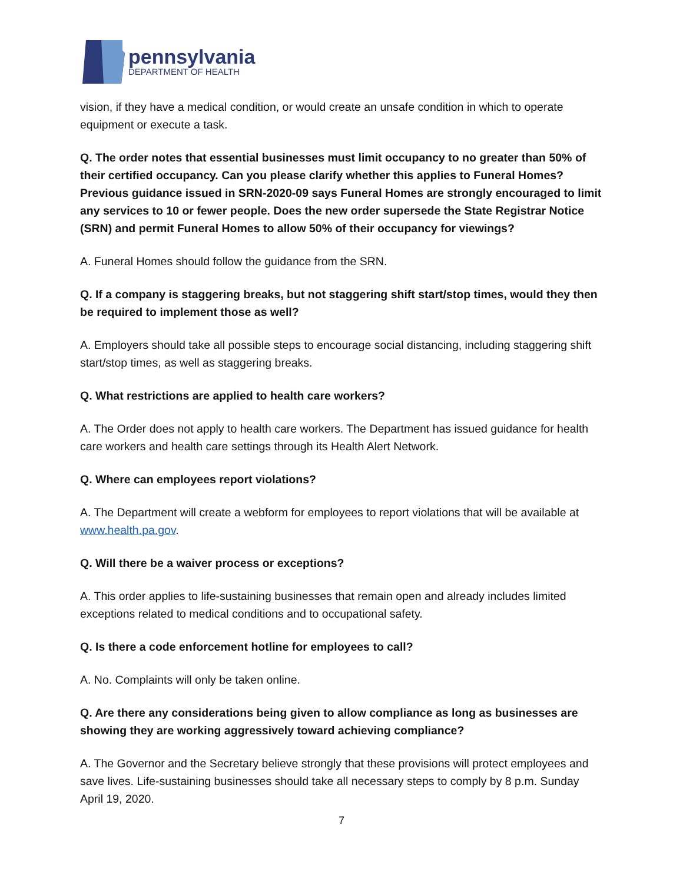pennsylvania
DEPARTMENT OF HEALTH
vision, if they have a medical condition, or would create an unsafe condition in which to operate equipment or execute a task.
Q. The order notes that essential businesses must limit occupancy to no greater than 50% of their certified occupancy. Can you please clarify whether this applies to Funeral Homes? Previous guidance issued in SRN-2020-09 says Funeral Homes are strongly encouraged to limit any services to 10 or fewer people. Does the new order supersede the State Registrar Notice (SRN) and permit Funeral Homes to allow 50% of their occupancy for viewings?
A. Funeral Homes should follow the guidance from the SRN.
Q. If a company is staggering breaks, but not staggering shift start/stop times, would they then be required to implement those as well?
A. Employers should take all possible steps to encourage social distancing, including staggering shift start/stop times, as well as staggering breaks.
Q. What restrictions are applied to health care workers?
A. The Order does not apply to health care workers. The Department has issued guidance for health care workers and health care settings through its Health Alert Network.
Q. Where can employees report violations?
A. The Department will create a webform for employees to report violations that will be available at www.health.pa.gov.
Q. Will there be a waiver process or exceptions?
A. This order applies to life-sustaining businesses that remain open and already includes limited exceptions related to medical conditions and to occupational safety.
Q. Is there a code enforcement hotline for employees to call?
A. No. Complaints will only be taken online.
Q. Are there any considerations being given to allow compliance as long as businesses are showing they are working aggressively toward achieving compliance?
A. The Governor and the Secretary believe strongly that these provisions will protect employees and save lives. Life-sustaining businesses should take all necessary steps to comply by 8 p.m. Sunday April 19, 2020.
7